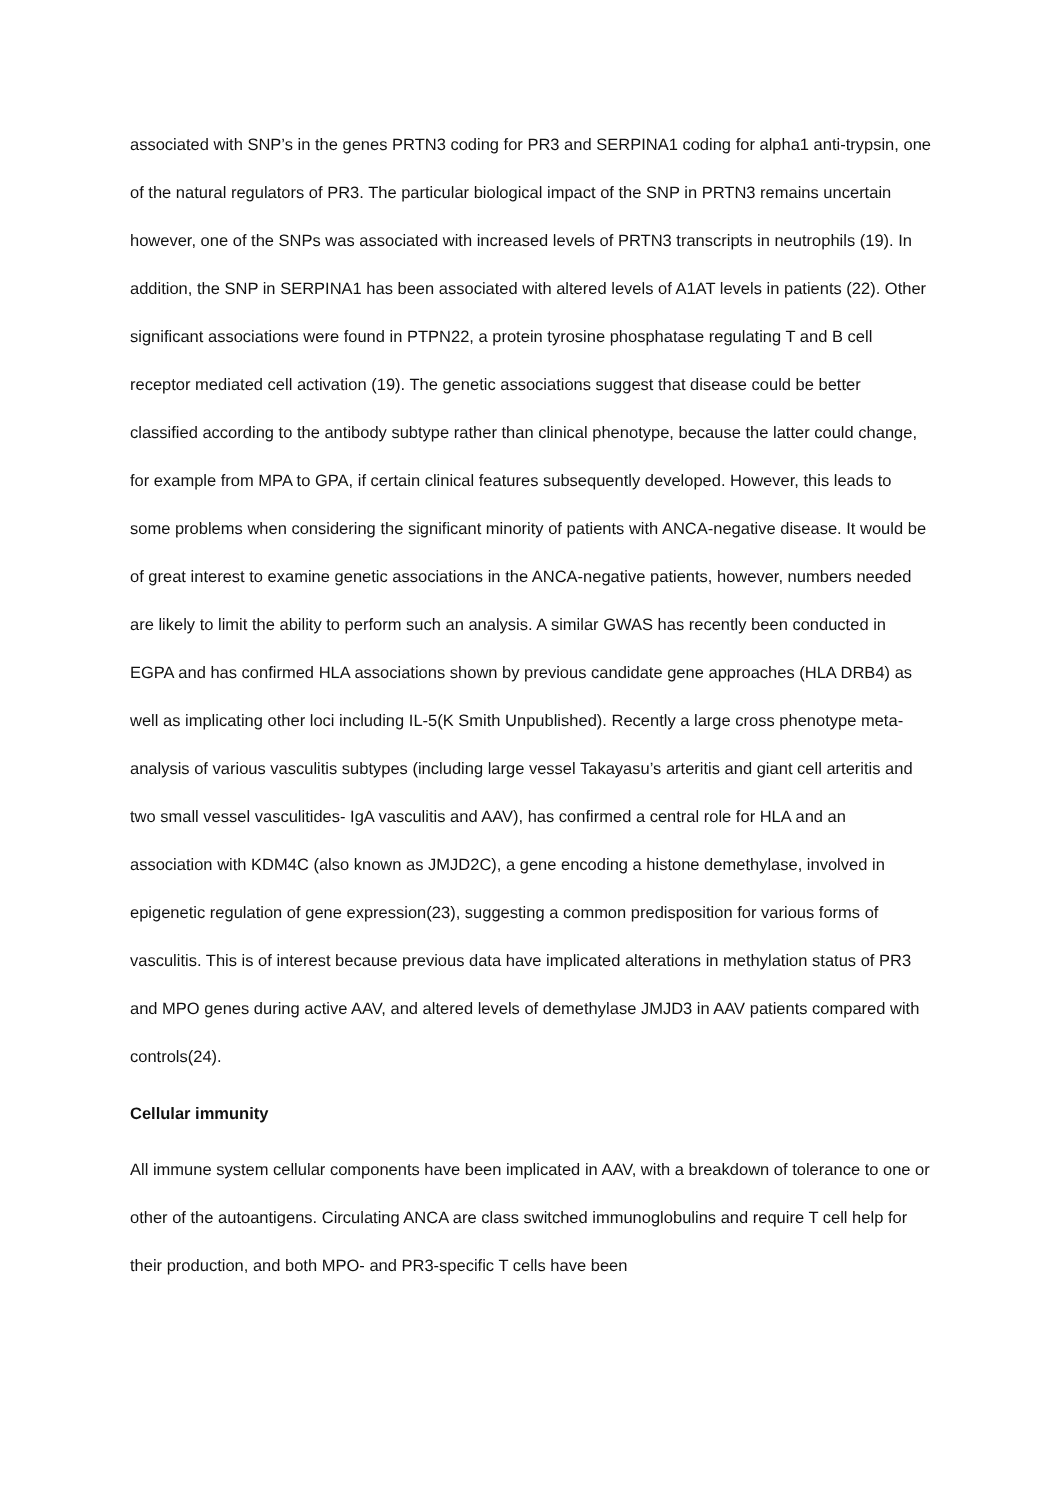associated with SNP’s in the genes PRTN3 coding for PR3 and SERPINA1 coding for alpha1 anti-trypsin, one of the natural regulators of PR3. The particular biological impact of the SNP in PRTN3 remains uncertain however, one of the SNPs was associated with increased levels of PRTN3 transcripts in neutrophils (19). In addition, the SNP in SERPINA1 has been associated with altered levels of A1AT levels in patients (22). Other significant associations were found in PTPN22, a protein tyrosine phosphatase regulating T and B cell receptor mediated cell activation (19). The genetic associations suggest that disease could be better classified according to the antibody subtype rather than clinical phenotype, because the latter could change, for example from MPA to GPA, if certain clinical features subsequently developed. However, this leads to some problems when considering the significant minority of patients with ANCA-negative disease. It would be of great interest to examine genetic associations in the ANCA-negative patients, however, numbers needed are likely to limit the ability to perform such an analysis. A similar GWAS has recently been conducted in EGPA and has confirmed HLA associations shown by previous candidate gene approaches (HLA DRB4) as well as implicating other loci including IL-5(K Smith Unpublished). Recently a large cross phenotype meta-analysis of various vasculitis subtypes (including large vessel Takayasu’s arteritis and giant cell arteritis and two small vessel vasculitides- IgA vasculitis and AAV), has confirmed a central role for HLA and an association with KDM4C (also known as JMJD2C), a gene encoding a histone demethylase, involved in epigenetic regulation of gene expression(23), suggesting a common predisposition for various forms of vasculitis. This is of interest because previous data have implicated alterations in methylation status of PR3 and MPO genes during active AAV, and altered levels of demethylase JMJD3 in AAV patients compared with controls(24).
Cellular immunity
All immune system cellular components have been implicated in AAV, with a breakdown of tolerance to one or other of the autoantigens. Circulating ANCA are class switched immunoglobulins and require T cell help for their production, and both MPO- and PR3-specific T cells have been